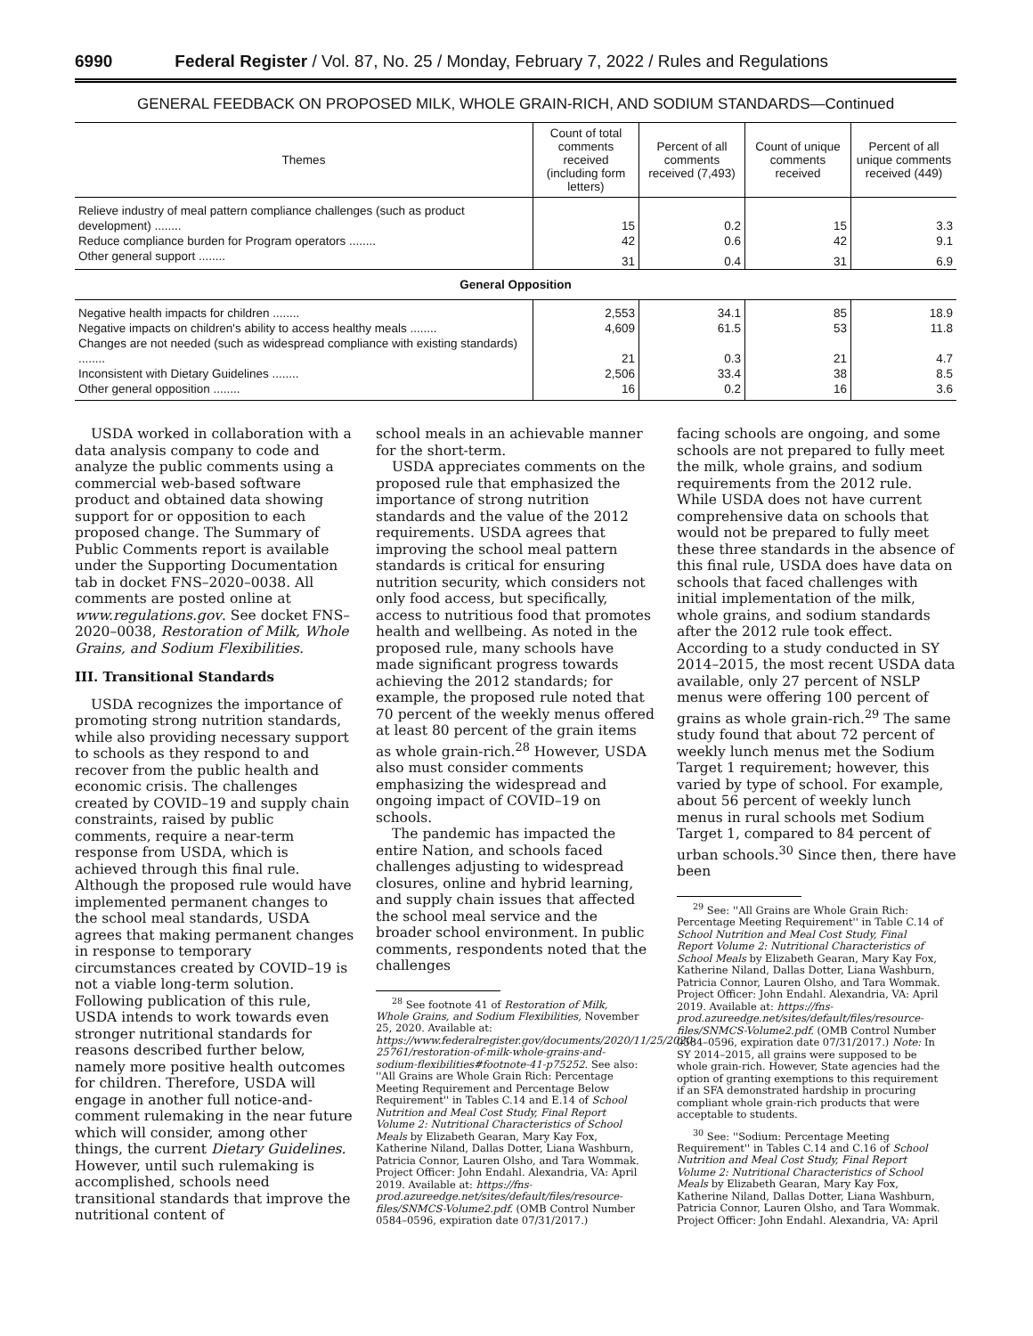6990 Federal Register / Vol. 87, No. 25 / Monday, February 7, 2022 / Rules and Regulations
GENERAL FEEDBACK ON PROPOSED MILK, WHOLE GRAIN-RICH, AND SODIUM STANDARDS—Continued
| Themes | Count of total comments received (including form letters) | Percent of all comments received (7,493) | Count of unique comments received | Percent of all unique comments received (449) |
| --- | --- | --- | --- | --- |
| Relieve industry of meal pattern compliance challenges (such as product development) ........ | 15 | 0.2 | 15 | 3.3 |
| Reduce compliance burden for Program operators ........ | 42 | 0.6 | 42 | 9.1 |
| Other general support ........ | 31 | 0.4 | 31 | 6.9 |
| General Opposition | | | | |
| Negative health impacts for children ........ | 2,553 | 34.1 | 85 | 18.9 |
| Negative impacts on children's ability to access healthy meals ........ | 4,609 | 61.5 | 53 | 11.8 |
| Changes are not needed (such as widespread compliance with existing standards) ........ | 21 | 0.3 | 21 | 4.7 |
| Inconsistent with Dietary Guidelines ........ | 2,506 | 33.4 | 38 | 8.5 |
| Other general opposition ........ | 16 | 0.2 | 16 | 3.6 |
USDA worked in collaboration with a data analysis company to code and analyze the public comments using a commercial web-based software product and obtained data showing support for or opposition to each proposed change. The Summary of Public Comments report is available under the Supporting Documentation tab in docket FNS–2020–0038. All comments are posted online at www.regulations.gov. See docket FNS–2020–0038, Restoration of Milk, Whole Grains, and Sodium Flexibilities.
III. Transitional Standards
USDA recognizes the importance of promoting strong nutrition standards, while also providing necessary support to schools as they respond to and recover from the public health and economic crisis. The challenges created by COVID–19 and supply chain constraints, raised by public comments, require a near-term response from USDA, which is achieved through this final rule. Although the proposed rule would have implemented permanent changes to the school meal standards, USDA agrees that making permanent changes in response to temporary circumstances created by COVID–19 is not a viable long-term solution. Following publication of this rule, USDA intends to work towards even stronger nutritional standards for reasons described further below, namely more positive health outcomes for children. Therefore, USDA will engage in another full notice-and-comment rulemaking in the near future which will consider, among other things, the current Dietary Guidelines. However, until such rulemaking is accomplished, schools need transitional standards that improve the nutritional content of
school meals in an achievable manner for the short-term.
USDA appreciates comments on the proposed rule that emphasized the importance of strong nutrition standards and the value of the 2012 requirements. USDA agrees that improving the school meal pattern standards is critical for ensuring nutrition security, which considers not only food access, but specifically, access to nutritious food that promotes health and wellbeing. As noted in the proposed rule, many schools have made significant progress towards achieving the 2012 standards; for example, the proposed rule noted that 70 percent of the weekly menus offered at least 80 percent of the grain items as whole grain-rich.<sup>28</sup> However, USDA also must consider comments emphasizing the widespread and ongoing impact of COVID–19 on schools.
The pandemic has impacted the entire Nation, and schools faced challenges adjusting to widespread closures, online and hybrid learning, and supply chain issues that affected the school meal service and the broader school environment. In public comments, respondents noted that the challenges
<sup>28</sup> See footnote 41 of Restoration of Milk, Whole Grains, and Sodium Flexibilities, November 25, 2020. Available at: https://www.federalregister.gov/documents/2020/11/25/2020-25761/restoration-of-milk-whole-grains-and-sodium-flexibilities#footnote-41-p75252. See also: ''All Grains are Whole Grain Rich: Percentage Meeting Requirement and Percentage Below Requirement'' in Tables C.14 and E.14 of School Nutrition and Meal Cost Study, Final Report Volume 2: Nutritional Characteristics of School Meals by Elizabeth Gearan, Mary Kay Fox, Katherine Niland, Dallas Dotter, Liana Washburn, Patricia Connor, Lauren Olsho, and Tara Wommak. Project Officer: John Endahl. Alexandria, VA: April 2019. Available at: https://fns-prod.azureedge.net/sites/default/files/resource-files/SNMCS-Volume2.pdf. (OMB Control Number 0584–0596, expiration date 07/31/2017.)
facing schools are ongoing, and some schools are not prepared to fully meet the milk, whole grains, and sodium requirements from the 2012 rule. While USDA does not have current comprehensive data on schools that would not be prepared to fully meet these three standards in the absence of this final rule, USDA does have data on schools that faced challenges with initial implementation of the milk, whole grains, and sodium standards after the 2012 rule took effect. According to a study conducted in SY 2014–2015, the most recent USDA data available, only 27 percent of NSLP menus were offering 100 percent of grains as whole grain-rich.<sup>29</sup> The same study found that about 72 percent of weekly lunch menus met the Sodium Target 1 requirement; however, this varied by type of school. For example, about 56 percent of weekly lunch menus in rural schools met Sodium Target 1, compared to 84 percent of urban schools.<sup>30</sup> Since then, there have been
<sup>29</sup> See: ''All Grains are Whole Grain Rich: Percentage Meeting Requirement'' in Table C.14 of School Nutrition and Meal Cost Study, Final Report Volume 2: Nutritional Characteristics of School Meals by Elizabeth Gearan, Mary Kay Fox, Katherine Niland, Dallas Dotter, Liana Washburn, Patricia Connor, Lauren Olsho, and Tara Wommak. Project Officer: John Endahl. Alexandria, VA: April 2019. Available at: https://fns-prod.azureedge.net/sites/default/files/resource-files/SNMCS-Volume2.pdf. (OMB Control Number 0584–0596, expiration date 07/31/2017.) Note: In SY 2014–2015, all grains were supposed to be whole grain-rich. However, State agencies had the option of granting exemptions to this requirement if an SFA demonstrated hardship in procuring compliant whole grain-rich products that were acceptable to students.
<sup>30</sup> See: ''Sodium: Percentage Meeting Requirement'' in Tables C.14 and C.16 of School Nutrition and Meal Cost Study, Final Report Volume 2: Nutritional Characteristics of School Meals by Elizabeth Gearan, Mary Kay Fox, Katherine Niland, Dallas Dotter, Liana Washburn, Patricia Connor, Lauren Olsho, and Tara Wommak. Project Officer: John Endahl. Alexandria, VA: April